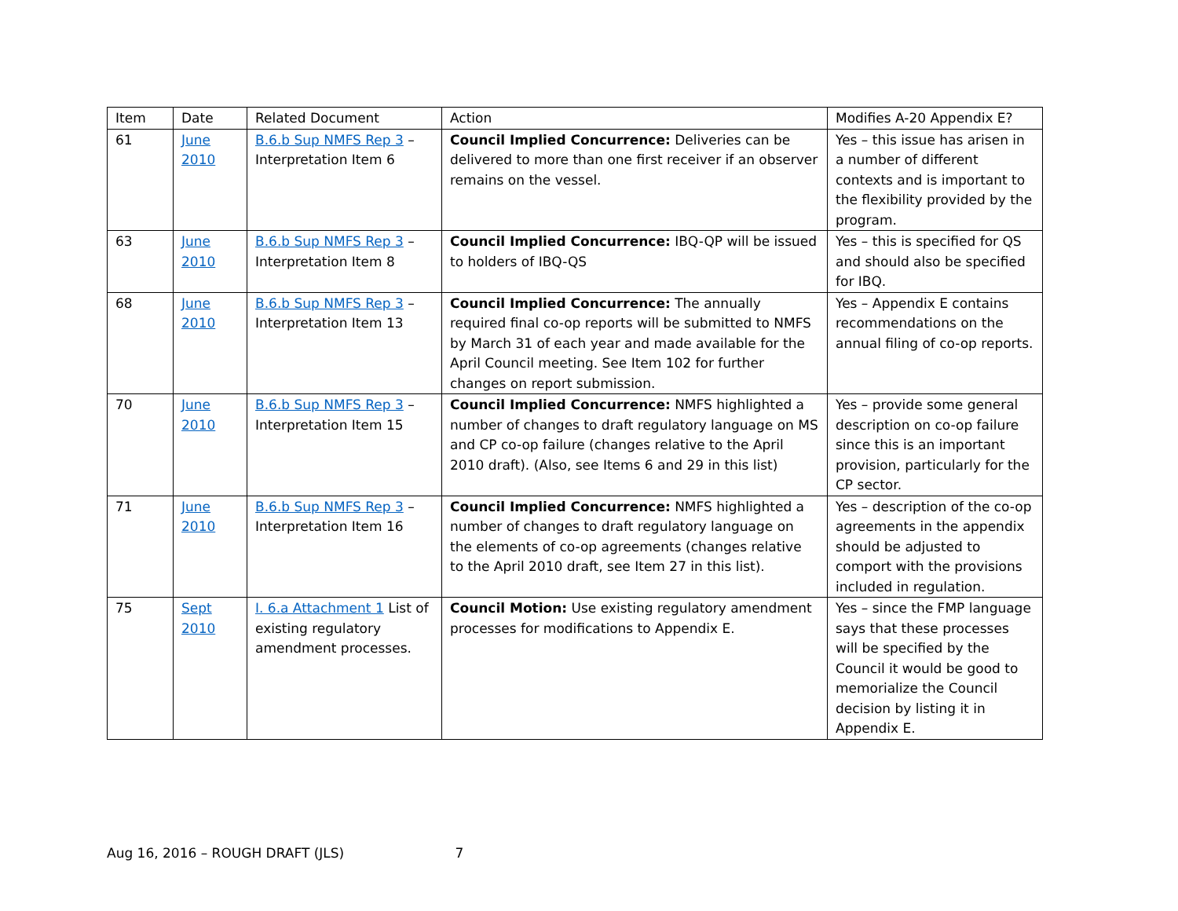| Item | Date | Related Document | Action | Modifies A-20 Appendix E? |
| --- | --- | --- | --- | --- |
| 61 | June 2010 | B.6.b Sup NMFS Rep 3 – Interpretation Item 6 | Council Implied Concurrence: Deliveries can be delivered to more than one first receiver if an observer remains on the vessel. | Yes – this issue has arisen in a number of different contexts and is important to the flexibility provided by the program. |
| 63 | June 2010 | B.6.b Sup NMFS Rep 3 – Interpretation Item 8 | Council Implied Concurrence: IBQ-QP will be issued to holders of IBQ-QS | Yes – this is specified for QS and should also be specified for IBQ. |
| 68 | June 2010 | B.6.b Sup NMFS Rep 3 – Interpretation Item 13 | Council Implied Concurrence: The annually required final co-op reports will be submitted to NMFS by March 31 of each year and made available for the April Council meeting. See Item 102 for further changes on report submission. | Yes – Appendix E contains recommendations on the annual filing of co-op reports. |
| 70 | June 2010 | B.6.b Sup NMFS Rep 3 – Interpretation Item 15 | Council Implied Concurrence: NMFS highlighted a number of changes to draft regulatory language on MS and CP co-op failure (changes relative to the April 2010 draft). (Also, see Items 6 and 29 in this list) | Yes – provide some general description on co-op failure since this is an important provision, particularly for the CP sector. |
| 71 | June 2010 | B.6.b Sup NMFS Rep 3 – Interpretation Item 16 | Council Implied Concurrence: NMFS highlighted a number of changes to draft regulatory language on the elements of co-op agreements (changes relative to the April 2010 draft, see Item 27 in this list). | Yes – description of the co-op agreements in the appendix should be adjusted to comport with the provisions included in regulation. |
| 75 | Sept 2010 | I. 6.a Attachment 1 List of existing regulatory amendment processes. | Council Motion: Use existing regulatory amendment processes for modifications to Appendix E. | Yes – since the FMP language says that these processes will be specified by the Council it would be good to memorialize the Council decision by listing it in Appendix E. |
Aug 16, 2016 – ROUGH DRAFT (JLS) 7